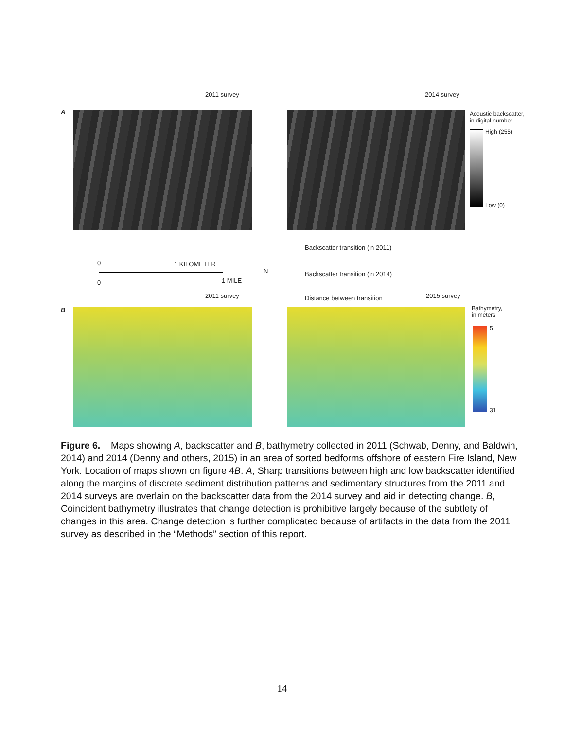2011 survey 2014 survey
A
Acoustic backscatter,
in digital number
High (255)
Low (0)
Backscatter transition (in 2011)
Backscatter transition (in 2014)
Distance between transition
0 1 KILOMETER
0 1 MILE
N
2011 survey 2015 survey
B
Bathymetry,
in meters
5
31
Figure 6. Maps showing A, backscatter and B, bathymetry collected in 2011 (Schwab, Denny, and Baldwin, 2014) and 2014 (Denny and others, 2015) in an area of sorted bedforms offshore of eastern Fire Island, New York. Location of maps shown on figure 4B. A, Sharp transitions between high and low backscatter identified along the margins of discrete sediment distribution patterns and sedimentary structures from the 2011 and 2014 surveys are overlain on the backscatter data from the 2014 survey and aid in detecting change. B, Coincident bathymetry illustrates that change detection is prohibitive largely because of the subtlety of changes in this area. Change detection is further complicated because of artifacts in the data from the 2011 survey as described in the “Methods” section of this report.
14